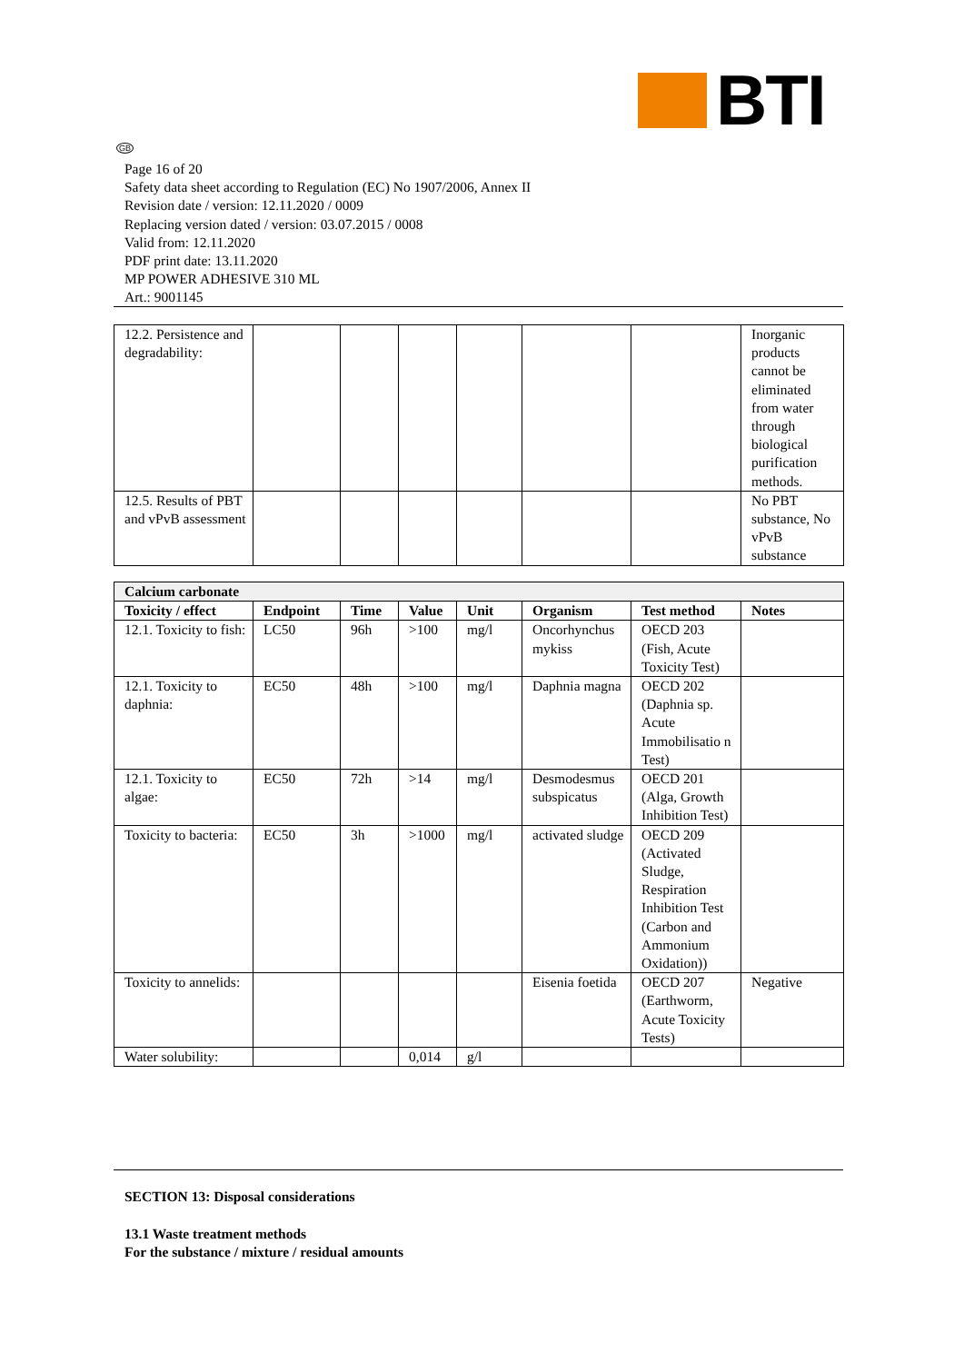BTI
GB
Page 16 of 20
Safety data sheet according to Regulation (EC) No 1907/2006, Annex II
Revision date / version: 12.11.2020 / 0009
Replacing version dated / version: 03.07.2015 / 0008
Valid from: 12.11.2020
PDF print date: 13.11.2020
MP POWER ADHESIVE 310 ML
Art.: 9001145
| 12.2. Persistence and degradability: | | | | | | | Inorganic products cannot be eliminated from water through biological purification methods. |
| 12.5. Results of PBT and vPvB assessment | | | | | | | No PBT substance, No vPvB substance |
| Calcium carbonate | | | | | | | |
| Toxicity / effect | Endpoint | Time | Value | Unit | Organism | Test method | Notes |
| 12.1. Toxicity to fish: | LC50 | 96h | >100 | mg/l | Oncorhynchus mykiss | OECD 203 (Fish, Acute Toxicity Test) | |
| 12.1. Toxicity to daphnia: | EC50 | 48h | >100 | mg/l | Daphnia magna | OECD 202 (Daphnia sp. Acute Immobilisatio n Test) | |
| 12.1. Toxicity to algae: | EC50 | 72h | >14 | mg/l | Desmodesmus subspicatus | OECD 201 (Alga, Growth Inhibition Test) | |
| Toxicity to bacteria: | EC50 | 3h | >1000 | mg/l | activated sludge | OECD 209 (Activated Sludge, Respiration Inhibition Test (Carbon and Ammonium Oxidation)) | |
| Toxicity to annelids: | | | | | Eisenia foetida | OECD 207 (Earthworm, Acute Toxicity Tests) | Negative |
| Water solubility: | | | 0,014 | g/l | | | |
SECTION 13: Disposal considerations
13.1 Waste treatment methods
For the substance / mixture / residual amounts